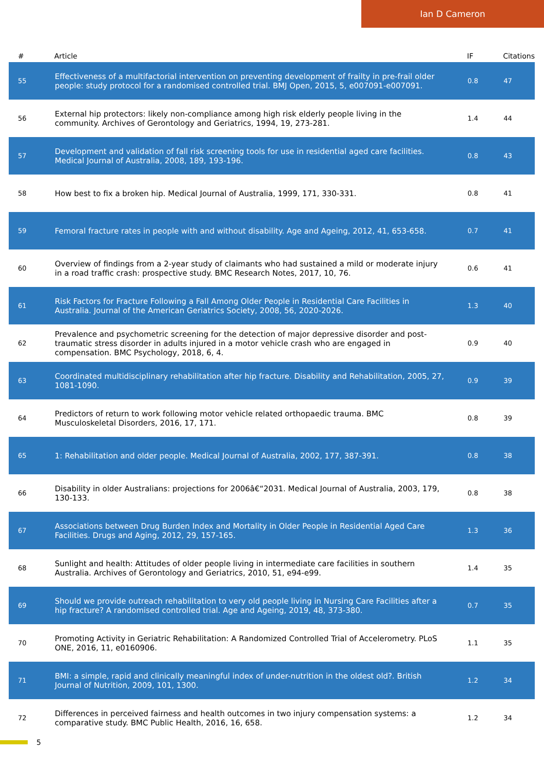Ian D Cameron
| # | Article | IF | Citations |
| --- | --- | --- | --- |
| 55 | Effectiveness of a multifactorial intervention on preventing development of frailty in pre-frail older people: study protocol for a randomised controlled trial. BMJ Open, 2015, 5, e007091-e007091. | 0.8 | 47 |
| 56 | External hip protectors: likely non-compliance among high risk elderly people living in the community. Archives of Gerontology and Geriatrics, 1994, 19, 273-281. | 1.4 | 44 |
| 57 | Development and validation of fall risk screening tools for use in residential aged care facilities. Medical Journal of Australia, 2008, 189, 193-196. | 0.8 | 43 |
| 58 | How best to fix a broken hip. Medical Journal of Australia, 1999, 171, 330-331. | 0.8 | 41 |
| 59 | Femoral fracture rates in people with and without disability. Age and Ageing, 2012, 41, 653-658. | 0.7 | 41 |
| 60 | Overview of findings from a 2-year study of claimants who had sustained a mild or moderate injury in a road traffic crash: prospective study. BMC Research Notes, 2017, 10, 76. | 0.6 | 41 |
| 61 | Risk Factors for Fracture Following a Fall Among Older People in Residential Care Facilities in Australia. Journal of the American Geriatrics Society, 2008, 56, 2020-2026. | 1.3 | 40 |
| 62 | Prevalence and psychometric screening for the detection of major depressive disorder and post-traumatic stress disorder in adults injured in a motor vehicle crash who are engaged in compensation. BMC Psychology, 2018, 6, 4. | 0.9 | 40 |
| 63 | Coordinated multidisciplinary rehabilitation after hip fracture. Disability and Rehabilitation, 2005, 27, 1081-1090. | 0.9 | 39 |
| 64 | Predictors of return to work following motor vehicle related orthopaedic trauma. BMC Musculoskeletal Disorders, 2016, 17, 171. | 0.8 | 39 |
| 65 | 1: Rehabilitation and older people. Medical Journal of Australia, 2002, 177, 387-391. | 0.8 | 38 |
| 66 | Disability in older Australians: projections for 2006â€“2031. Medical Journal of Australia, 2003, 179, 130-133. | 0.8 | 38 |
| 67 | Associations between Drug Burden Index and Mortality in Older People in Residential Aged Care Facilities. Drugs and Aging, 2012, 29, 157-165. | 1.3 | 36 |
| 68 | Sunlight and health: Attitudes of older people living in intermediate care facilities in southern Australia. Archives of Gerontology and Geriatrics, 2010, 51, e94-e99. | 1.4 | 35 |
| 69 | Should we provide outreach rehabilitation to very old people living in Nursing Care Facilities after a hip fracture? A randomised controlled trial. Age and Ageing, 2019, 48, 373-380. | 0.7 | 35 |
| 70 | Promoting Activity in Geriatric Rehabilitation: A Randomized Controlled Trial of Accelerometry. PLoS ONE, 2016, 11, e0160906. | 1.1 | 35 |
| 71 | BMI: a simple, rapid and clinically meaningful index of under-nutrition in the oldest old?. British Journal of Nutrition, 2009, 101, 1300. | 1.2 | 34 |
| 72 | Differences in perceived fairness and health outcomes in two injury compensation systems: a comparative study. BMC Public Health, 2016, 16, 658. | 1.2 | 34 |
5